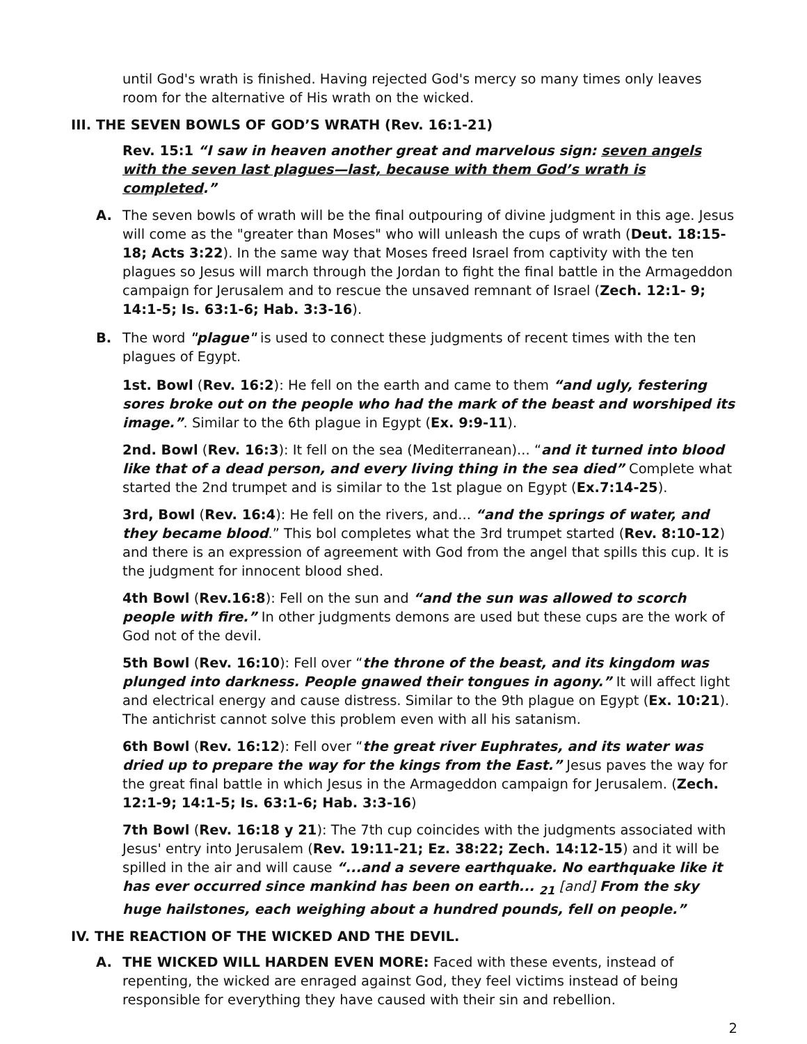until God's wrath is finished. Having rejected God's mercy so many times only leaves room for the alternative of His wrath on the wicked.
III. THE SEVEN BOWLS OF GOD’S WRATH (Rev. 16:1-21)
Rev. 15:1 “I saw in heaven another great and marvelous sign: seven angels with the seven last plagues—last, because with them God’s wrath is completed.”
A. The seven bowls of wrath will be the final outpouring of divine judgment in this age. Jesus will come as the "greater than Moses" who will unleash the cups of wrath (Deut. 18:15-18; Acts 3:22). In the same way that Moses freed Israel from captivity with the ten plagues so Jesus will march through the Jordan to fight the final battle in the Armageddon campaign for Jerusalem and to rescue the unsaved remnant of Israel (Zech. 12:1- 9; 14:1-5; Is. 63:1-6; Hab. 3:3-16).
B. The word "plague" is used to connect these judgments of recent times with the ten plagues of Egypt.
1st. Bowl (Rev. 16:2): He fell on the earth and came to them “and ugly, festering sores broke out on the people who had the mark of the beast and worshiped its image.”. Similar to the 6th plague in Egypt (Ex. 9:9-11).
2nd. Bowl (Rev. 16:3): It fell on the sea (Mediterranean)... “and it turned into blood like that of a dead person, and every living thing in the sea died” Complete what started the 2nd trumpet and is similar to the 1st plague on Egypt (Ex.7:14-25).
3rd, Bowl (Rev. 16:4): He fell on the rivers, and... “and the springs of water, and they became blood.” This bol completes what the 3rd trumpet started (Rev. 8:10-12) and there is an expression of agreement with God from the angel that spills this cup. It is the judgment for innocent blood shed.
4th Bowl (Rev.16:8): Fell on the sun and “and the sun was allowed to scorch people with fire.” In other judgments demons are used but these cups are the work of God not of the devil.
5th Bowl (Rev. 16:10): Fell over “the throne of the beast, and its kingdom was plunged into darkness. People gnawed their tongues in agony.” It will affect light and electrical energy and cause distress. Similar to the 9th plague on Egypt (Ex. 10:21). The antichrist cannot solve this problem even with all his satanism.
6th Bowl (Rev. 16:12): Fell over “the great river Euphrates, and its water was dried up to prepare the way for the kings from the East.” Jesus paves the way for the great final battle in which Jesus in the Armageddon campaign for Jerusalem. (Zech. 12:1-9; 14:1-5; Is. 63:1-6; Hab. 3:3-16)
7th Bowl (Rev. 16:18 y 21): The 7th cup coincides with the judgments associated with Jesus' entry into Jerusalem (Rev. 19:11-21; Ez. 38:22; Zech. 14:12-15) and it will be spilled in the air and will cause “...and a severe earthquake. No earthquake like it has ever occurred since mankind has been on earth... <sub>21</sub> [and] From the sky huge hailstones, each weighing about a hundred pounds, fell on people.”
IV. THE REACTION OF THE WICKED AND THE DEVIL.
A. THE WICKED WILL HARDEN EVEN MORE: Faced with these events, instead of repenting, the wicked are enraged against God, they feel victims instead of being responsible for everything they have caused with their sin and rebellion.
2